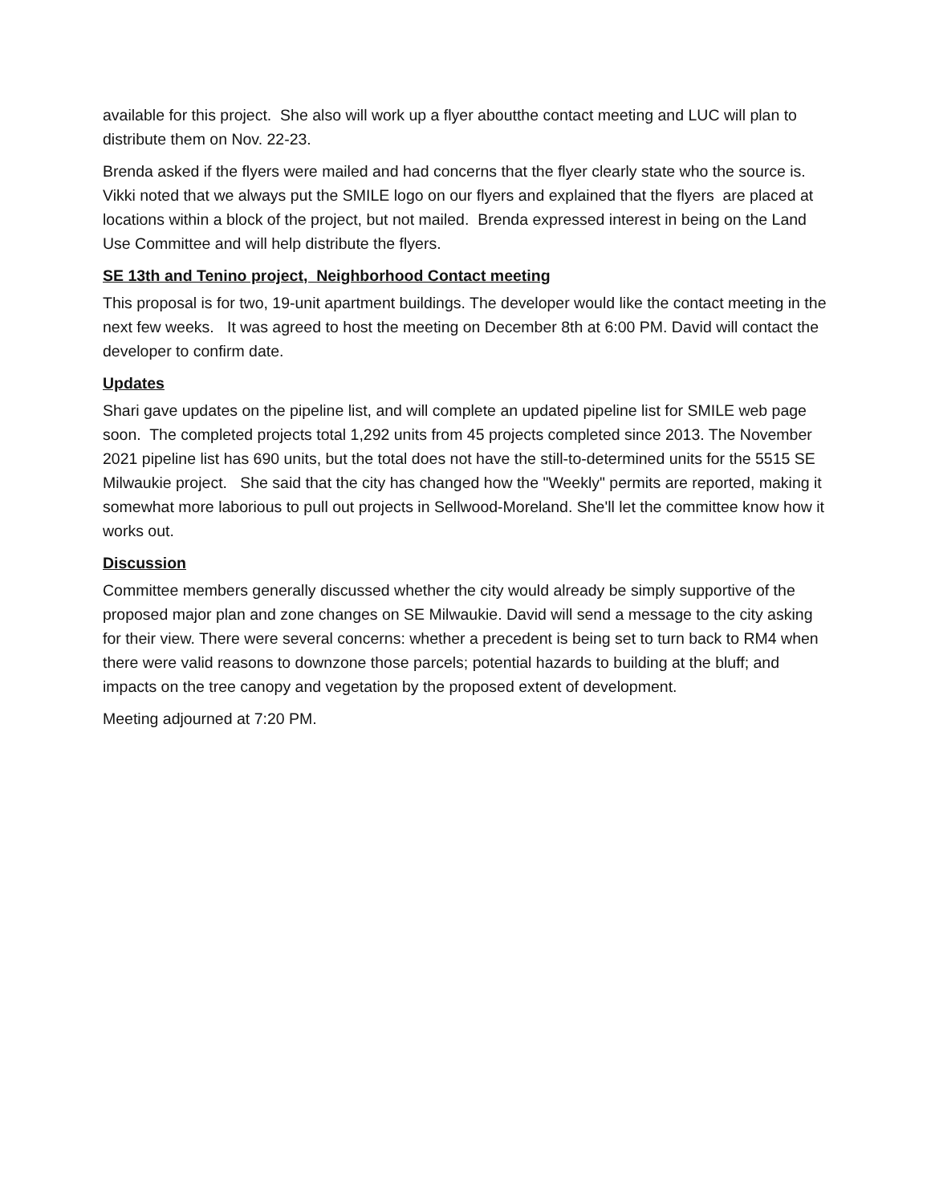available for this project. She also will work up a flyer aboutthe contact meeting and LUC will plan to distribute them on Nov. 22-23.
Brenda asked if the flyers were mailed and had concerns that the flyer clearly state who the source is. Vikki noted that we always put the SMILE logo on our flyers and explained that the flyers are placed at locations within a block of the project, but not mailed. Brenda expressed interest in being on the Land Use Committee and will help distribute the flyers.
SE 13th and Tenino project, Neighborhood Contact meeting
This proposal is for two, 19-unit apartment buildings. The developer would like the contact meeting in the next few weeks. It was agreed to host the meeting on December 8th at 6:00 PM. David will contact the developer to confirm date.
Updates
Shari gave updates on the pipeline list, and will complete an updated pipeline list for SMILE web page soon. The completed projects total 1,292 units from 45 projects completed since 2013. The November 2021 pipeline list has 690 units, but the total does not have the still-to-determined units for the 5515 SE Milwaukie project. She said that the city has changed how the "Weekly" permits are reported, making it somewhat more laborious to pull out projects in Sellwood-Moreland. She'll let the committee know how it works out.
Discussion
Committee members generally discussed whether the city would already be simply supportive of the proposed major plan and zone changes on SE Milwaukie. David will send a message to the city asking for their view. There were several concerns: whether a precedent is being set to turn back to RM4 when there were valid reasons to downzone those parcels; potential hazards to building at the bluff; and impacts on the tree canopy and vegetation by the proposed extent of development.
Meeting adjourned at 7:20 PM.